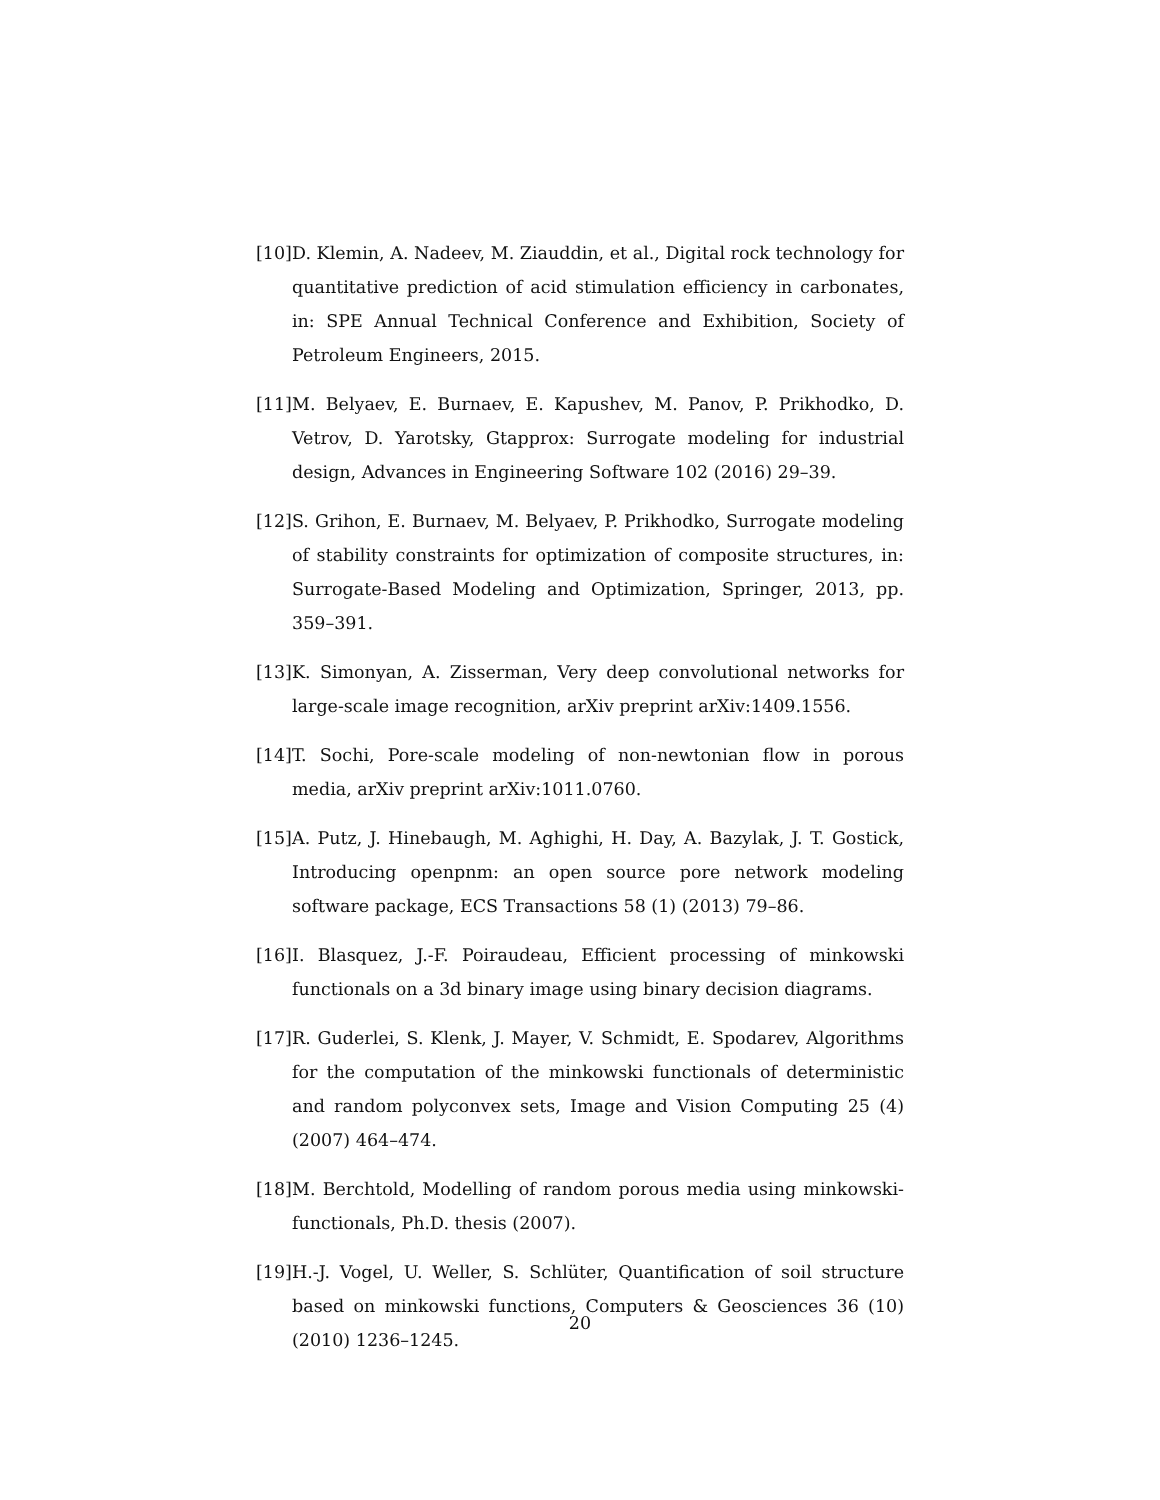[10] D. Klemin, A. Nadeev, M. Ziauddin, et al., Digital rock technology for quantitative prediction of acid stimulation efficiency in carbonates, in: SPE Annual Technical Conference and Exhibition, Society of Petroleum Engineers, 2015.
[11] M. Belyaev, E. Burnaev, E. Kapushev, M. Panov, P. Prikhodko, D. Vetrov, D. Yarotsky, Gtapprox: Surrogate modeling for industrial design, Advances in Engineering Software 102 (2016) 29–39.
[12] S. Grihon, E. Burnaev, M. Belyaev, P. Prikhodko, Surrogate modeling of stability constraints for optimization of composite structures, in: Surrogate-Based Modeling and Optimization, Springer, 2013, pp. 359–391.
[13] K. Simonyan, A. Zisserman, Very deep convolutional networks for large-scale image recognition, arXiv preprint arXiv:1409.1556.
[14] T. Sochi, Pore-scale modeling of non-newtonian flow in porous media, arXiv preprint arXiv:1011.0760.
[15] A. Putz, J. Hinebaugh, M. Aghighi, H. Day, A. Bazylak, J. T. Gostick, Introducing openpnm: an open source pore network modeling software package, ECS Transactions 58 (1) (2013) 79–86.
[16] I. Blasquez, J.-F. Poiraudeau, Efficient processing of minkowski functionals on a 3d binary image using binary decision diagrams.
[17] R. Guderlei, S. Klenk, J. Mayer, V. Schmidt, E. Spodarev, Algorithms for the computation of the minkowski functionals of deterministic and random polyconvex sets, Image and Vision Computing 25 (4) (2007) 464–474.
[18] M. Berchtold, Modelling of random porous media using minkowski-functionals, Ph.D. thesis (2007).
[19] H.-J. Vogel, U. Weller, S. Schlüter, Quantification of soil structure based on minkowski functions, Computers & Geosciences 36 (10) (2010) 1236–1245.
20